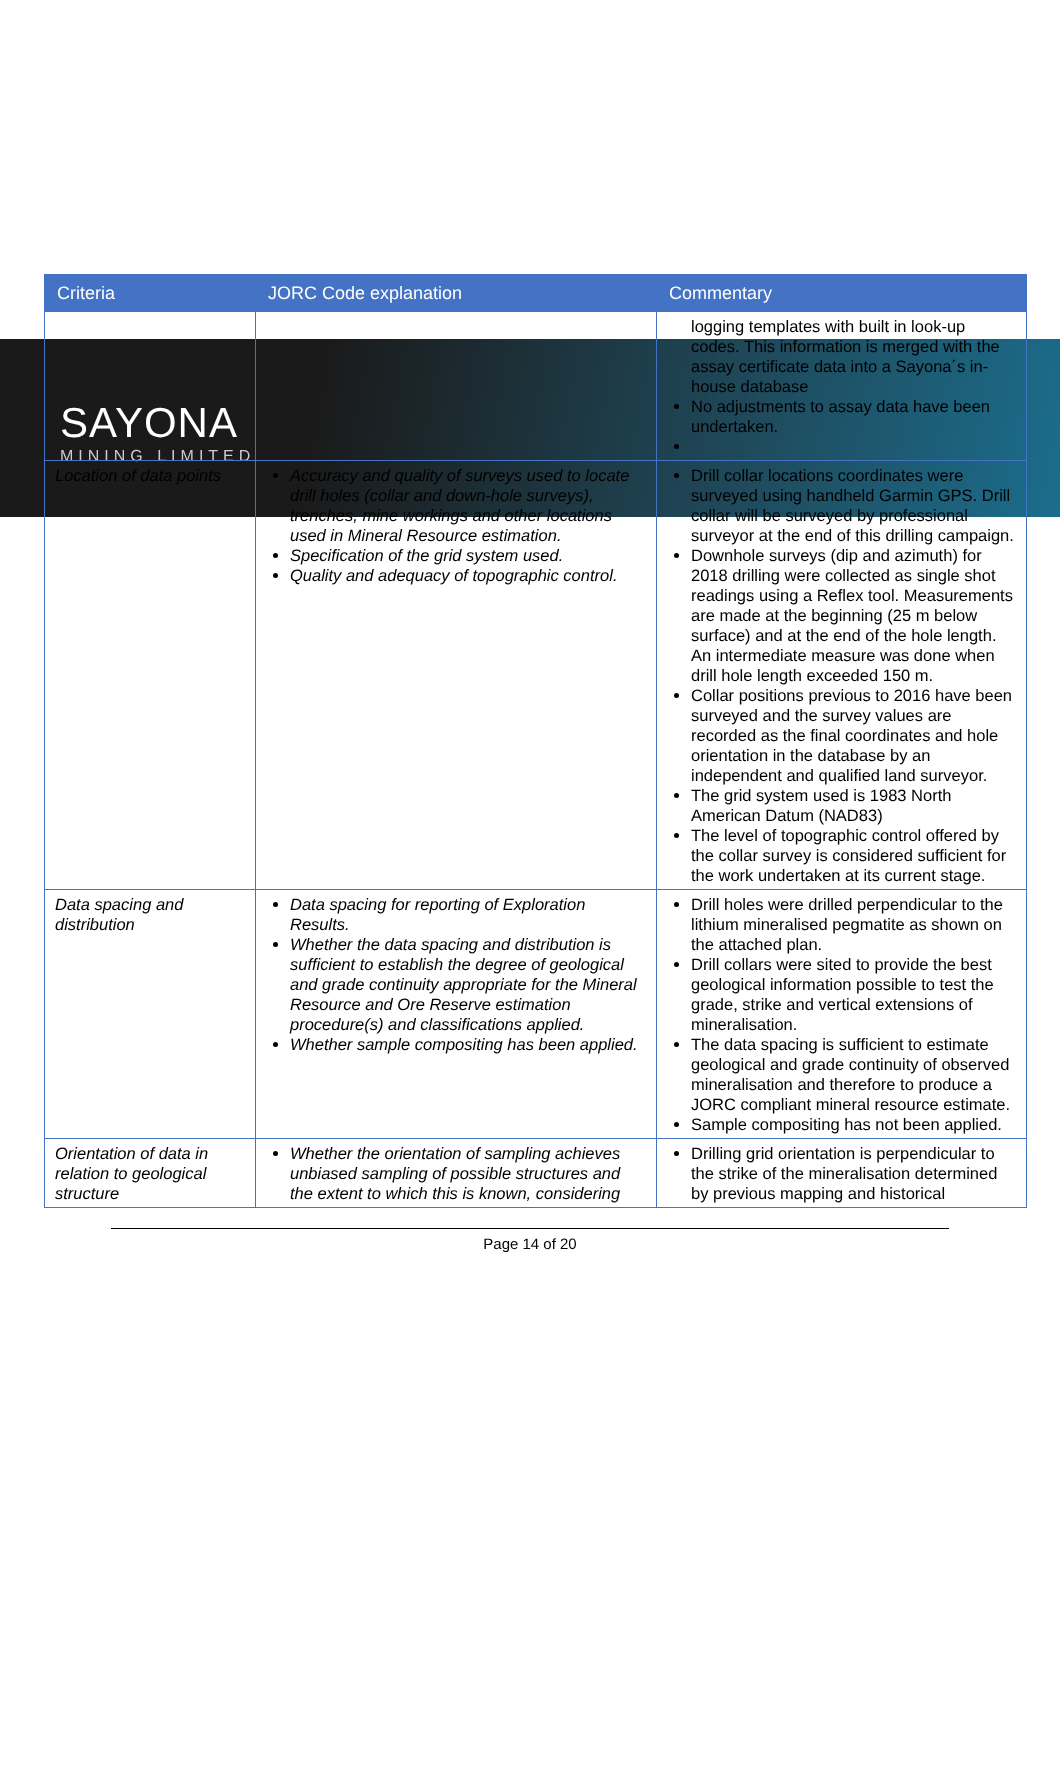SAYONA
MINING LIMITED
| Criteria | JORC Code explanation | Commentary |
| --- | --- | --- |
| | | logging templates with built in look-up codes. This information is merged with the assay certificate data into a Sayona´s in-house database No adjustments to assay data have been undertaken. |
| Location of data points | Accuracy and quality of surveys used to locate drill holes (collar and down-hole surveys), trenches, mine workings and other locations used in Mineral Resource estimation. Specification of the grid system used. Quality and adequacy of topographic control. | Drill collar locations coordinates were surveyed using handheld Garmin GPS. Drill collar will be surveyed by professional surveyor at the end of this drilling campaign. Downhole surveys (dip and azimuth) for 2018 drilling were collected as single shot readings using a Reflex tool. Measurements are made at the beginning (25 m below surface) and at the end of the hole length. An intermediate measure was done when drill hole length exceeded 150 m. Collar positions previous to 2016 have been surveyed and the survey values are recorded as the final coordinates and hole orientation in the database by an independent and qualified land surveyor. The grid system used is 1983 North American Datum (NAD83) The level of topographic control offered by the collar survey is considered sufficient for the work undertaken at its current stage. |
| Data spacing and distribution | Data spacing for reporting of Exploration Results. Whether the data spacing and distribution is sufficient to establish the degree of geological and grade continuity appropriate for the Mineral Resource and Ore Reserve estimation procedure(s) and classifications applied. Whether sample compositing has been applied. | Drill holes were drilled perpendicular to the lithium mineralised pegmatite as shown on the attached plan. Drill collars were sited to provide the best geological information possible to test the grade, strike and vertical extensions of mineralisation. The data spacing is sufficient to estimate geological and grade continuity of observed mineralisation and therefore to produce a JORC compliant mineral resource estimate. Sample compositing has not been applied. |
| Orientation of data in relation to geological structure | Whether the orientation of sampling achieves unbiased sampling of possible structures and the extent to which this is known, considering | Drilling grid orientation is perpendicular to the strike of the mineralisation determined by previous mapping and historical |
Page 14 of 20